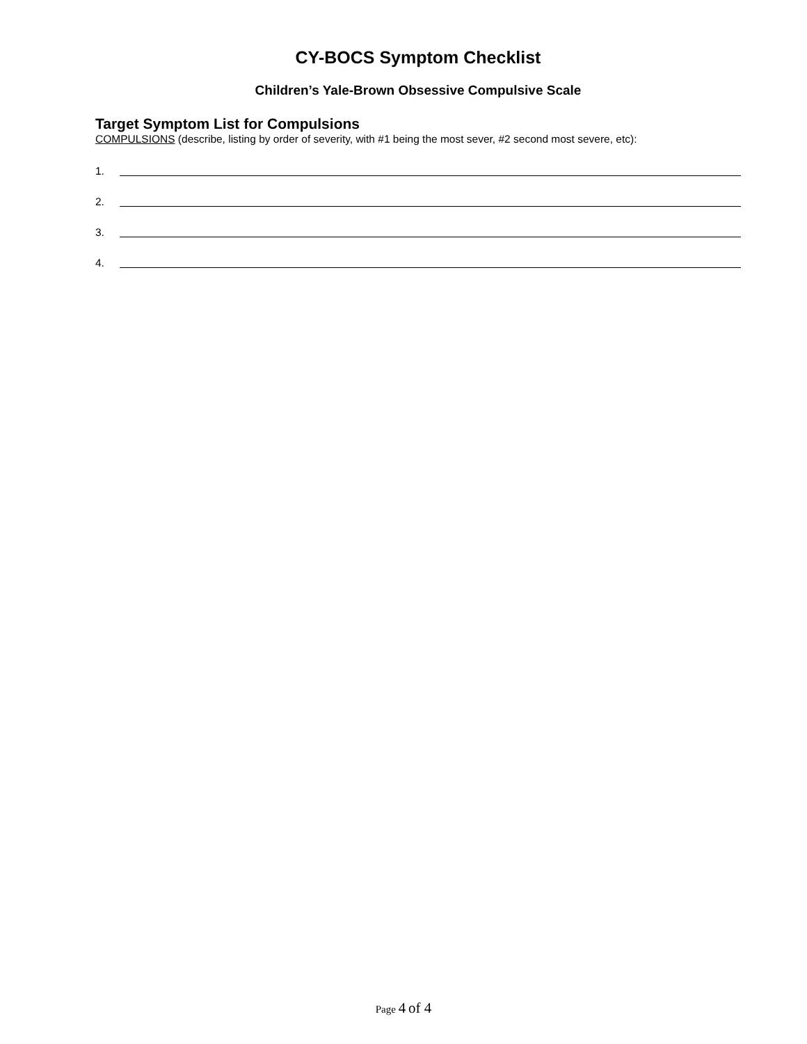CY-BOCS Symptom Checklist
Children’s Yale-Brown Obsessive Compulsive Scale
Target Symptom List for Compulsions
COMPULSIONS (describe, listing by order of severity, with #1 being the most sever, #2 second most severe, etc):
1.
2.
3.
4.
Page 4 of 4